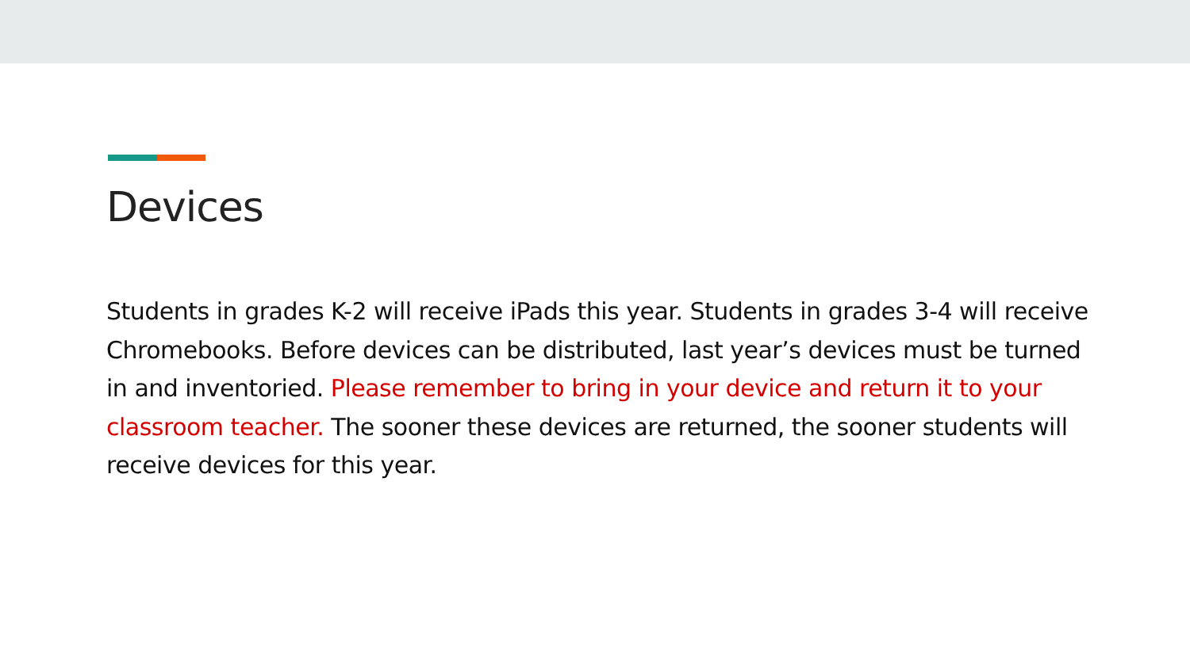Devices
Students in grades K-2 will receive iPads this year. Students in grades 3-4 will receive Chromebooks. Before devices can be distributed, last year’s devices must be turned in and inventoried. Please remember to bring in your device and return it to your classroom teacher. The sooner these devices are returned, the sooner students will receive devices for this year.